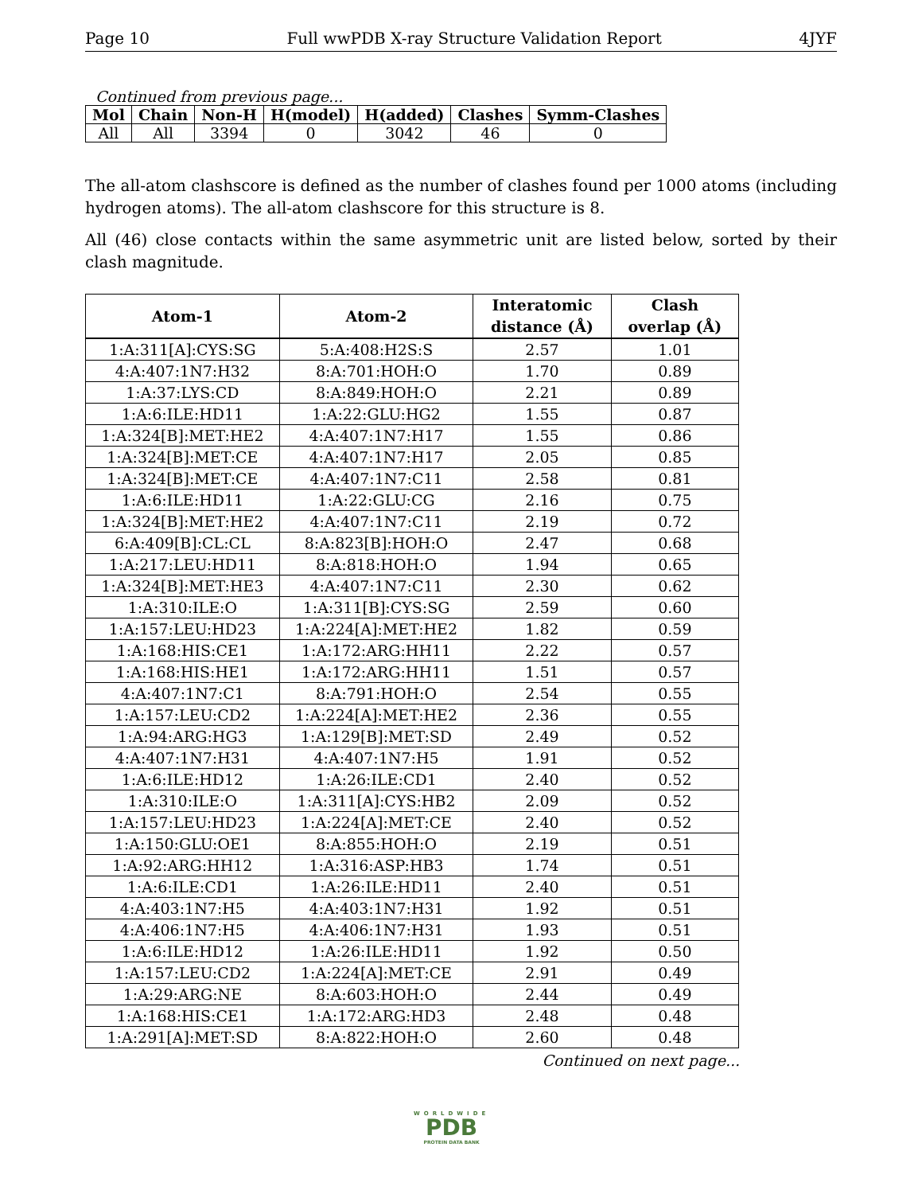Page 10 Full wwPDB X-ray Structure Validation Report 4JYF
Continued from previous page...
| Mol | Chain | Non-H | H(model) | H(added) | Clashes | Symm-Clashes |
| --- | --- | --- | --- | --- | --- | --- |
| All | All | 3394 | 0 | 3042 | 46 | 0 |
The all-atom clashscore is defined as the number of clashes found per 1000 atoms (including hydrogen atoms). The all-atom clashscore for this structure is 8.
All (46) close contacts within the same asymmetric unit are listed below, sorted by their clash magnitude.
| Atom-1 | Atom-2 | Interatomic distance (Å) | Clash overlap (Å) |
| --- | --- | --- | --- |
| 1:A:311[A]:CYS:SG | 5:A:408:H2S:S | 2.57 | 1.01 |
| 4:A:407:1N7:H32 | 8:A:701:HOH:O | 1.70 | 0.89 |
| 1:A:37:LYS:CD | 8:A:849:HOH:O | 2.21 | 0.89 |
| 1:A:6:ILE:HD11 | 1:A:22:GLU:HG2 | 1.55 | 0.87 |
| 1:A:324[B]:MET:HE2 | 4:A:407:1N7:H17 | 1.55 | 0.86 |
| 1:A:324[B]:MET:CE | 4:A:407:1N7:H17 | 2.05 | 0.85 |
| 1:A:324[B]:MET:CE | 4:A:407:1N7:C11 | 2.58 | 0.81 |
| 1:A:6:ILE:HD11 | 1:A:22:GLU:CG | 2.16 | 0.75 |
| 1:A:324[B]:MET:HE2 | 4:A:407:1N7:C11 | 2.19 | 0.72 |
| 6:A:409[B]:CL:CL | 8:A:823[B]:HOH:O | 2.47 | 0.68 |
| 1:A:217:LEU:HD11 | 8:A:818:HOH:O | 1.94 | 0.65 |
| 1:A:324[B]:MET:HE3 | 4:A:407:1N7:C11 | 2.30 | 0.62 |
| 1:A:310:ILE:O | 1:A:311[B]:CYS:SG | 2.59 | 0.60 |
| 1:A:157:LEU:HD23 | 1:A:224[A]:MET:HE2 | 1.82 | 0.59 |
| 1:A:168:HIS:CE1 | 1:A:172:ARG:HH11 | 2.22 | 0.57 |
| 1:A:168:HIS:HE1 | 1:A:172:ARG:HH11 | 1.51 | 0.57 |
| 4:A:407:1N7:C1 | 8:A:791:HOH:O | 2.54 | 0.55 |
| 1:A:157:LEU:CD2 | 1:A:224[A]:MET:HE2 | 2.36 | 0.55 |
| 1:A:94:ARG:HG3 | 1:A:129[B]:MET:SD | 2.49 | 0.52 |
| 4:A:407:1N7:H31 | 4:A:407:1N7:H5 | 1.91 | 0.52 |
| 1:A:6:ILE:HD12 | 1:A:26:ILE:CD1 | 2.40 | 0.52 |
| 1:A:310:ILE:O | 1:A:311[A]:CYS:HB2 | 2.09 | 0.52 |
| 1:A:157:LEU:HD23 | 1:A:224[A]:MET:CE | 2.40 | 0.52 |
| 1:A:150:GLU:OE1 | 8:A:855:HOH:O | 2.19 | 0.51 |
| 1:A:92:ARG:HH12 | 1:A:316:ASP:HB3 | 1.74 | 0.51 |
| 1:A:6:ILE:CD1 | 1:A:26:ILE:HD11 | 2.40 | 0.51 |
| 4:A:403:1N7:H5 | 4:A:403:1N7:H31 | 1.92 | 0.51 |
| 4:A:406:1N7:H5 | 4:A:406:1N7:H31 | 1.93 | 0.51 |
| 1:A:6:ILE:HD12 | 1:A:26:ILE:HD11 | 1.92 | 0.50 |
| 1:A:157:LEU:CD2 | 1:A:224[A]:MET:CE | 2.91 | 0.49 |
| 1:A:29:ARG:NE | 8:A:603:HOH:O | 2.44 | 0.49 |
| 1:A:168:HIS:CE1 | 1:A:172:ARG:HD3 | 2.48 | 0.48 |
| 1:A:291[A]:MET:SD | 8:A:822:HOH:O | 2.60 | 0.48 |
Continued on next page...
WORLDWIDE
PDB
PROTEIN DATA BANK